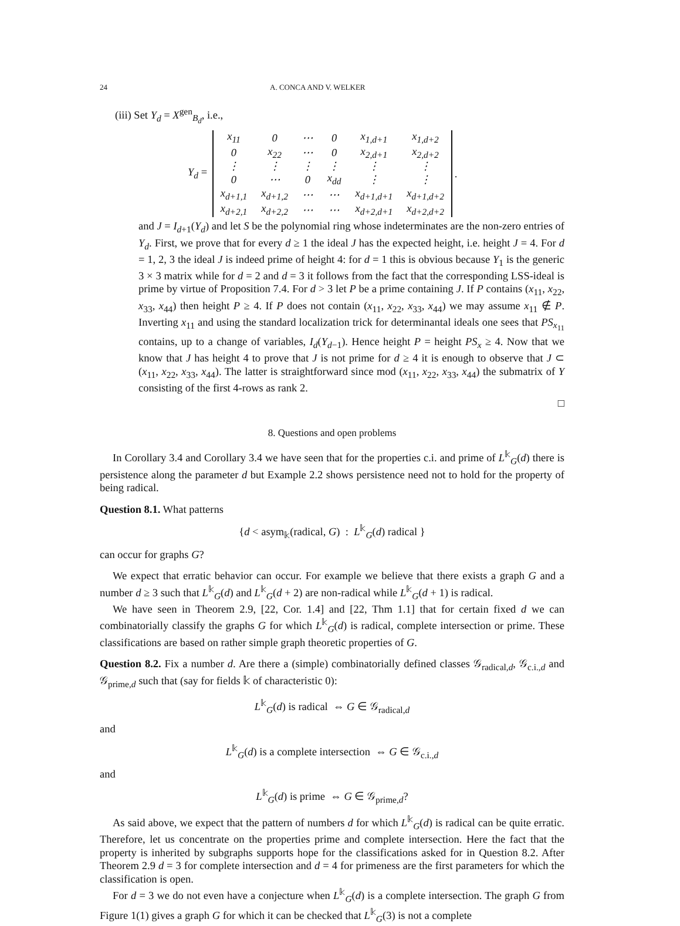24 A. CONCA AND V. WELKER
(iii) Set Y<sub>d</sub> = X<sup>gen</sup><sub>B<sub>d</sub></sub>, i.e.,
Y<sub>d</sub> =
| x<sub>11</sub> | 0 | ⋯ | 0 | x<sub>1,d+1</sub> | x<sub>1,d+2</sub> |
| 0 | x<sub>22</sub> | ⋯ | 0 | x<sub>2,d+1</sub> | x<sub>2,d+2</sub> |
| ⋮ | ⋮ | ⋮ | ⋮ | ⋮ | ⋮ |
| 0 | ⋯ | 0 | x<sub>dd</sub> | ⋮ | ⋮ |
| x<sub>d+1,1</sub> | x<sub>d+1,2</sub> | ⋯ | ⋯ | x<sub>d+1,d+1</sub> | x<sub>d+1,d+2</sub> |
| x<sub>d+2,1</sub> | x<sub>d+2,2</sub> | ⋯ | ⋯ | x<sub>d+2,d+1</sub> | x<sub>d+2,d+2</sub> |
.
and J = I<sub>d+1</sub>(Y<sub>d</sub>) and let S be the polynomial ring whose indeterminates are the non-zero entries of Y<sub>d</sub>. First, we prove that for every d ≥ 1 the ideal J has the expected height, i.e. height J = 4. For d = 1, 2, 3 the ideal J is indeed prime of height 4: for d = 1 this is obvious because Y<sub>1</sub> is the generic 3 × 3 matrix while for d = 2 and d = 3 it follows from the fact that the corresponding LSS-ideal is prime by virtue of Proposition 7.4. For d > 3 let P be a prime containing J. If P contains (x<sub>11</sub>, x<sub>22</sub>, x<sub>33</sub>, x<sub>44</sub>) then height P ≥ 4. If P does not contain (x<sub>11</sub>, x<sub>22</sub>, x<sub>33</sub>, x<sub>44</sub>) we may assume x<sub>11</sub> ∉ P. Inverting x<sub>11</sub> and using the standard localization trick for determinantal ideals one sees that PS<sub>x<sub>11</sub></sub> contains, up to a change of variables, I<sub>d</sub>(Y<sub>d−1</sub>). Hence height P = height PS<sub>x</sub> ≥ 4. Now that we know that J has height 4 to prove that J is not prime for d ≥ 4 it is enough to observe that J ⊂ (x<sub>11</sub>, x<sub>22</sub>, x<sub>33</sub>, x<sub>44</sub>). The latter is straightforward since mod (x<sub>11</sub>, x<sub>22</sub>, x<sub>33</sub>, x<sub>44</sub>) the submatrix of Y consisting of the first 4-rows as rank 2.
□
8. Questions and open problems
In Corollary 3.4 and Corollary 3.4 we have seen that for the properties c.i. and prime of L<sup>𝕜</sup><sub>G</sub>(d) there is persistence along the parameter d but Example 2.2 shows persistence need not to hold for the property of being radical.
Question 8.1. What patterns
{d < asym<sub>𝕜</sub>(radical, G) : L<sup>𝕜</sup><sub>G</sub>(d) radical }
can occur for graphs G?
We expect that erratic behavior can occur. For example we believe that there exists a graph G and a number d ≥ 3 such that L<sup>𝕜</sup><sub>G</sub>(d) and L<sup>𝕜</sup><sub>G</sub>(d + 2) are non-radical while L<sup>𝕜</sup><sub>G</sub>(d + 1) is radical.
We have seen in Theorem 2.9, [22, Cor. 1.4] and [22, Thm 1.1] that for certain fixed d we can combinatorially classify the graphs G for which L<sup>𝕜</sup><sub>G</sub>(d) is radical, complete intersection or prime. These classifications are based on rather simple graph theoretic properties of G.
Question 8.2. Fix a number d. Are there a (simple) combinatorially defined classes 𝒢<sub>radical,d</sub>, 𝒢<sub>c.i.,d</sub> and 𝒢<sub>prime,d</sub> such that (say for fields 𝕜 of characteristic 0):
L<sup>𝕜</sup><sub>G</sub>(d) is radical ⇔ G ∈ 𝒢<sub>radical,d</sub>
and
L<sup>𝕜</sup><sub>G</sub>(d) is a complete intersection ⇔ G ∈ 𝒢<sub>c.i.,d</sub>
and
L<sup>𝕜</sup><sub>G</sub>(d) is prime ⇔ G ∈ 𝒢<sub>prime,d</sub>?
As said above, we expect that the pattern of numbers d for which L<sup>𝕜</sup><sub>G</sub>(d) is radical can be quite erratic. Therefore, let us concentrate on the properties prime and complete intersection. Here the fact that the property is inherited by subgraphs supports hope for the classifications asked for in Question 8.2. After Theorem 2.9 d = 3 for complete intersection and d = 4 for primeness are the first parameters for which the classification is open.
For d = 3 we do not even have a conjecture when L<sup>𝕜</sup><sub>G</sub>(d) is a complete intersection. The graph G from Figure 1(1) gives a graph G for which it can be checked that L<sup>𝕜</sup><sub>G</sub>(3) is not a complete